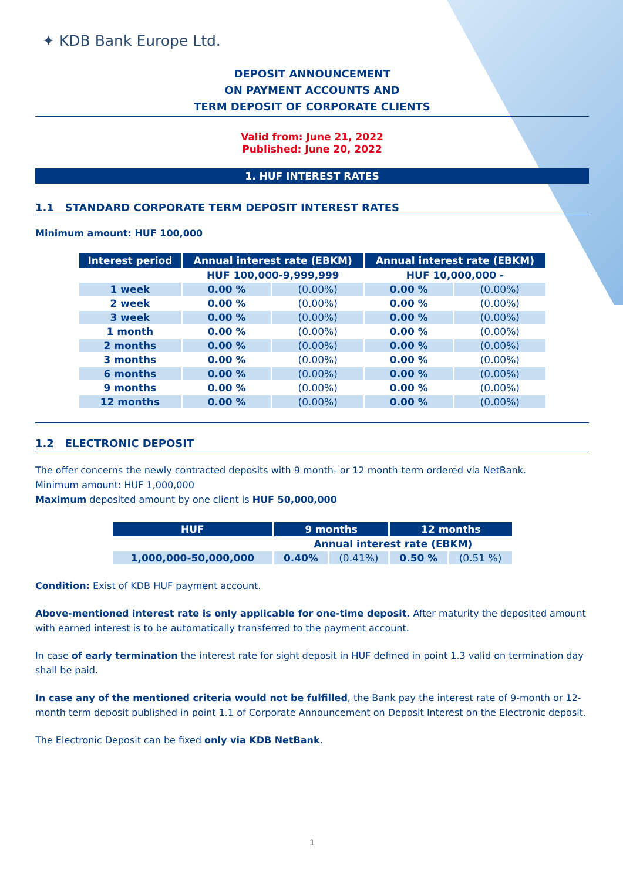✦ KDB Bank Europe Ltd.
DEPOSIT ANNOUNCEMENT
ON PAYMENT ACCOUNTS AND
TERM DEPOSIT OF CORPORATE CLIENTS
Valid from: June 21, 2022
Published: June 20, 2022
1. HUF INTEREST RATES
1.1 STANDARD CORPORATE TERM DEPOSIT INTEREST RATES
Minimum amount: HUF 100,000
| Interest period | Annual interest rate (EBKM) | | Annual interest rate (EBKM) | |
| --- | --- | --- | --- | --- |
| | HUF 100,000-9,999,999 | | HUF 10,000,000 - | |
| 1 week | 0.00 % | (0.00%) | 0.00 % | (0.00%) |
| 2 week | 0.00 % | (0.00%) | 0.00 % | (0.00%) |
| 3 week | 0.00 % | (0.00%) | 0.00 % | (0.00%) |
| 1 month | 0.00 % | (0.00%) | 0.00 % | (0.00%) |
| 2 months | 0.00 % | (0.00%) | 0.00 % | (0.00%) |
| 3 months | 0.00 % | (0.00%) | 0.00 % | (0.00%) |
| 6 months | 0.00 % | (0.00%) | 0.00 % | (0.00%) |
| 9 months | 0.00 % | (0.00%) | 0.00 % | (0.00%) |
| 12 months | 0.00 % | (0.00%) | 0.00 % | (0.00%) |
1.2 ELECTRONIC DEPOSIT
The offer concerns the newly contracted deposits with 9 month- or 12 month-term ordered via NetBank.
Minimum amount: HUF 1,000,000
Maximum deposited amount by one client is HUF 50,000,000
| HUF | 9 months | | 12 months | |
| --- | --- | --- | --- | --- |
| | Annual interest rate (EBKM) | | | |
| 1,000,000-50,000,000 | 0.40% | (0.41%) | 0.50 % | (0.51 %) |
Condition: Exist of KDB HUF payment account.
Above-mentioned interest rate is only applicable for one-time deposit. After maturity the deposited amount with earned interest is to be automatically transferred to the payment account.
In case of early termination the interest rate for sight deposit in HUF defined in point 1.3 valid on termination day shall be paid.
In case any of the mentioned criteria would not be fulfilled, the Bank pay the interest rate of 9-month or 12-month term deposit published in point 1.1 of Corporate Announcement on Deposit Interest on the Electronic deposit.
The Electronic Deposit can be fixed only via KDB NetBank.
1